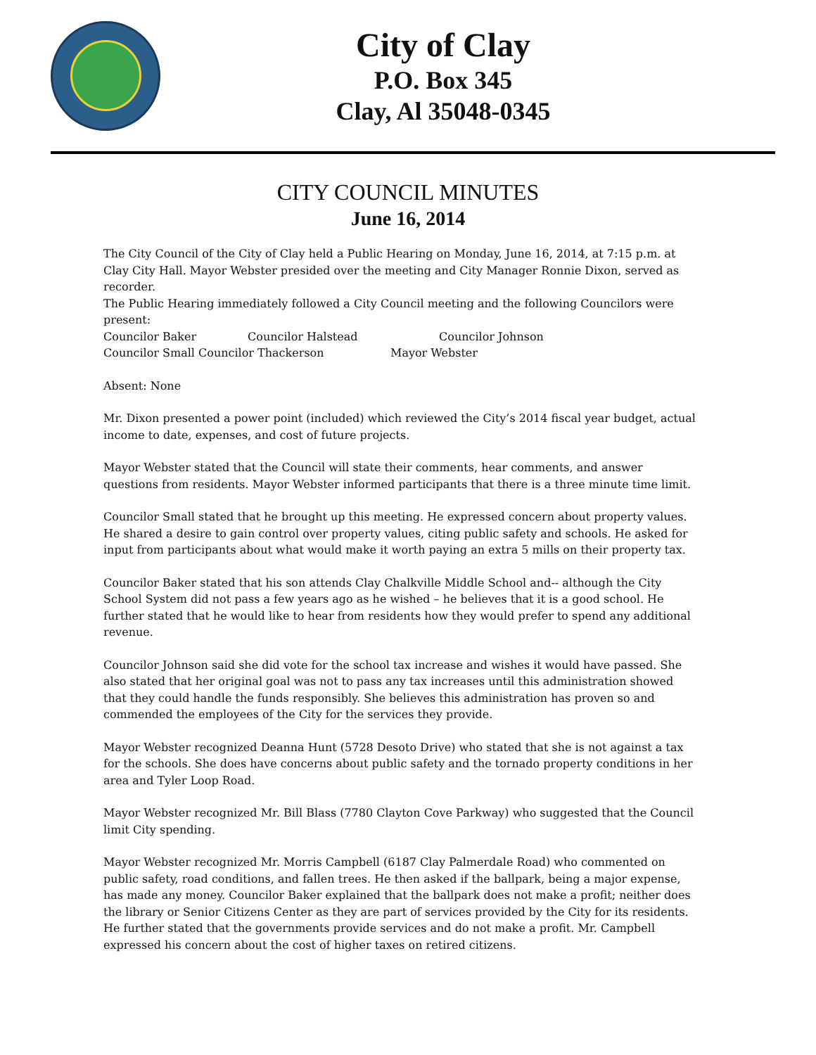City of Clay
P.O. Box 345
Clay, Al 35048-0345
CITY COUNCIL MINUTES
June 16, 2014
The City Council of the City of Clay held a Public Hearing on Monday, June 16, 2014, at 7:15 p.m. at Clay City Hall. Mayor Webster presided over the meeting and City Manager Ronnie Dixon, served as recorder.
The Public Hearing immediately followed a City Council meeting and the following Councilors were present:
Councilor Baker Councilor Halstead Councilor Johnson
Councilor Small Councilor Thackerson Mayor Webster
Absent: None
Mr. Dixon presented a power point (included) which reviewed the City’s 2014 fiscal year budget, actual income to date, expenses, and cost of future projects.
Mayor Webster stated that the Council will state their comments, hear comments, and answer questions from residents. Mayor Webster informed participants that there is a three minute time limit.
Councilor Small stated that he brought up this meeting. He expressed concern about property values. He shared a desire to gain control over property values, citing public safety and schools. He asked for input from participants about what would make it worth paying an extra 5 mills on their property tax.
Councilor Baker stated that his son attends Clay Chalkville Middle School and-- although the City School System did not pass a few years ago as he wished – he believes that it is a good school. He further stated that he would like to hear from residents how they would prefer to spend any additional revenue.
Councilor Johnson said she did vote for the school tax increase and wishes it would have passed. She also stated that her original goal was not to pass any tax increases until this administration showed that they could handle the funds responsibly. She believes this administration has proven so and commended the employees of the City for the services they provide.
Mayor Webster recognized Deanna Hunt (5728 Desoto Drive) who stated that she is not against a tax for the schools. She does have concerns about public safety and the tornado property conditions in her area and Tyler Loop Road.
Mayor Webster recognized Mr. Bill Blass (7780 Clayton Cove Parkway) who suggested that the Council limit City spending.
Mayor Webster recognized Mr. Morris Campbell (6187 Clay Palmerdale Road) who commented on public safety, road conditions, and fallen trees. He then asked if the ballpark, being a major expense, has made any money. Councilor Baker explained that the ballpark does not make a profit; neither does the library or Senior Citizens Center as they are part of services provided by the City for its residents. He further stated that the governments provide services and do not make a profit. Mr. Campbell expressed his concern about the cost of higher taxes on retired citizens.